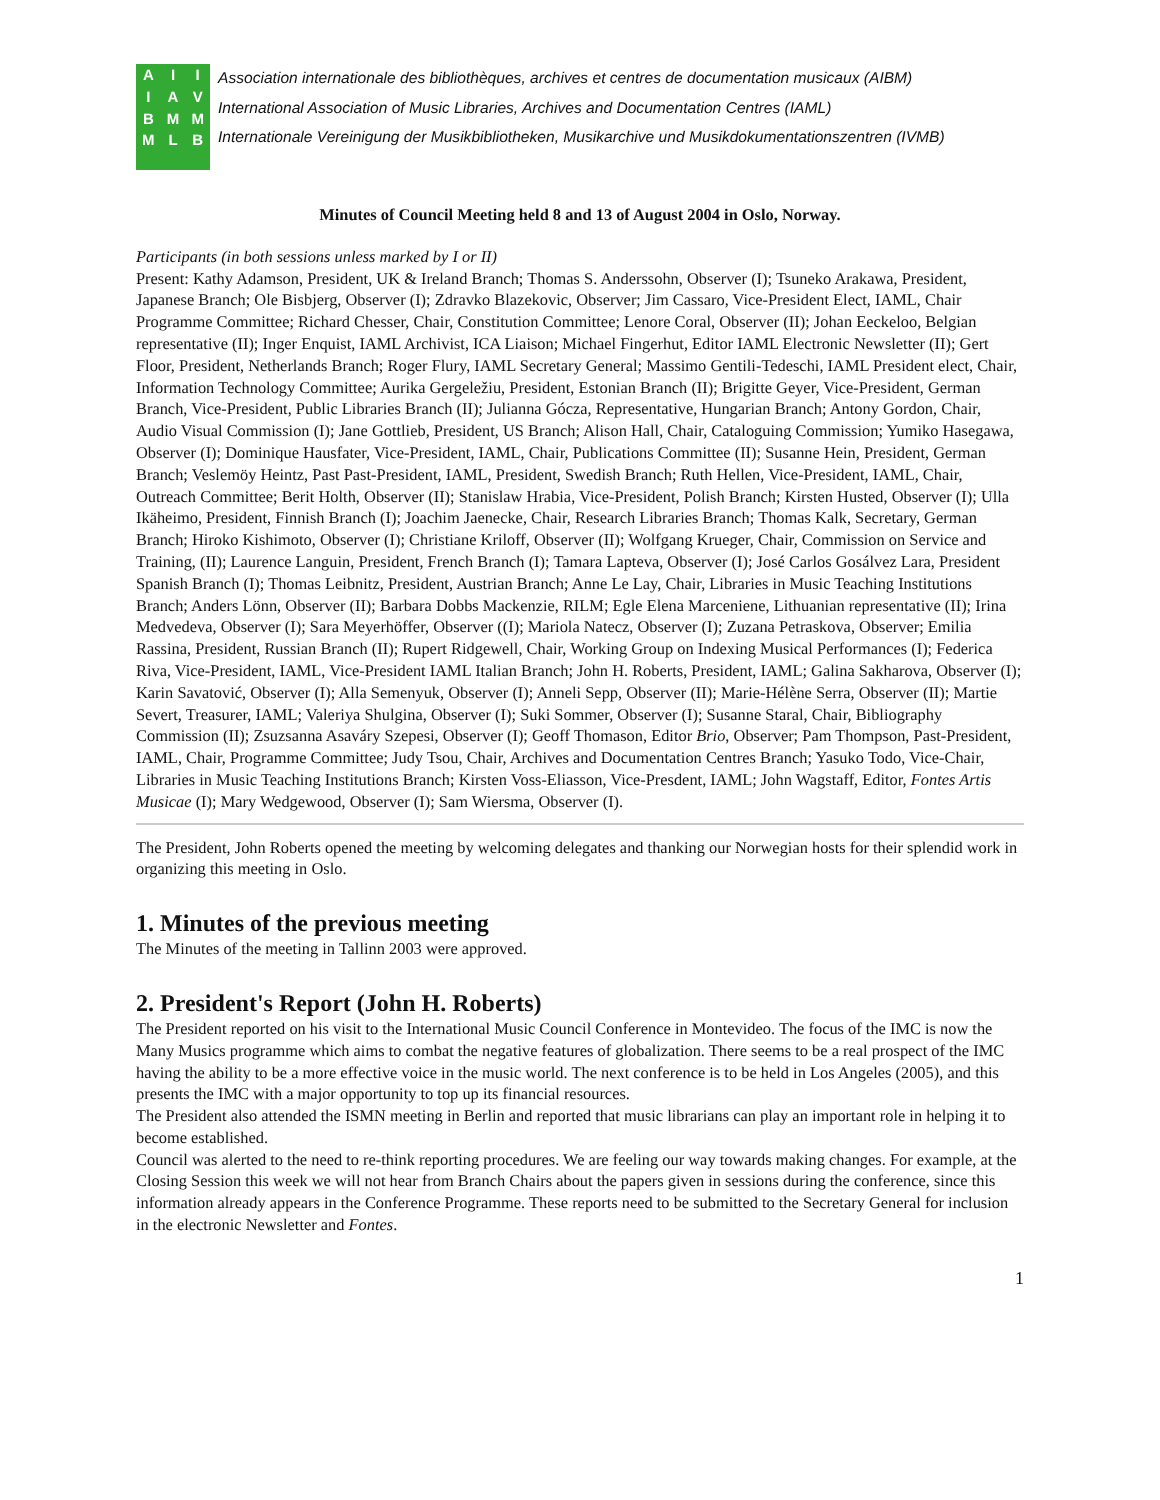A
I
B
M I
A
M
L I
V
M
B
Association internationale des bibliothèques, archives et centres de documentation musicaux (AIBM)
International Association of Music Libraries, Archives and Documentation Centres (IAML)
Internationale Vereinigung der Musikbibliotheken, Musikarchive und Musikdokumentationszentren (IVMB)
Minutes of Council Meeting held 8 and 13 of August 2004 in Oslo, Norway.
Participants (in both sessions unless marked by I or II)
Present: Kathy Adamson, President, UK & Ireland Branch; Thomas S. Anderssohn, Observer (I); Tsuneko Arakawa, President, Japanese Branch; Ole Bisbjerg, Observer (I); Zdravko Blazekovic, Observer; Jim Cassaro, Vice-President Elect, IAML, Chair Programme Committee; Richard Chesser, Chair, Constitution Committee; Lenore Coral, Observer (II); Johan Eeckeloo, Belgian representative (II); Inger Enquist, IAML Archivist, ICA Liaison; Michael Fingerhut, Editor IAML Electronic Newsletter (II); Gert Floor, President, Netherlands Branch; Roger Flury, IAML Secretary General; Massimo Gentili-Tedeschi, IAML President elect, Chair, Information Technology Committee; Aurika Gergeležiu, President, Estonian Branch (II); Brigitte Geyer, Vice-President, German Branch, Vice-President, Public Libraries Branch (II); Julianna Gócza, Representative, Hungarian Branch; Antony Gordon, Chair, Audio Visual Commission (I); Jane Gottlieb, President, US Branch; Alison Hall, Chair, Cataloguing Commission; Yumiko Hasegawa, Observer (I); Dominique Hausfater, Vice-President, IAML, Chair, Publications Committee (II); Susanne Hein, President, German Branch; Veslemöy Heintz, Past Past-President, IAML, President, Swedish Branch; Ruth Hellen, Vice-President, IAML, Chair, Outreach Committee; Berit Holth, Observer (II); Stanislaw Hrabia, Vice-President, Polish Branch; Kirsten Husted, Observer (I); Ulla Ikäheimo, President, Finnish Branch (I); Joachim Jaenecke, Chair, Research Libraries Branch; Thomas Kalk, Secretary, German Branch; Hiroko Kishimoto, Observer (I); Christiane Kriloff, Observer (II); Wolfgang Krueger, Chair, Commission on Service and Training, (II); Laurence Languin, President, French Branch (I); Tamara Lapteva, Observer (I); José Carlos Gosálvez Lara, President Spanish Branch (I); Thomas Leibnitz, President, Austrian Branch; Anne Le Lay, Chair, Libraries in Music Teaching Institutions Branch; Anders Lönn, Observer (II); Barbara Dobbs Mackenzie, RILM; Egle Elena Marceniene, Lithuanian representative (II); Irina Medvedeva, Observer (I); Sara Meyerhöffer, Observer ((I); Mariola Natecz, Observer (I); Zuzana Petraskova, Observer; Emilia Rassina, President, Russian Branch (II); Rupert Ridgewell, Chair, Working Group on Indexing Musical Performances (I); Federica Riva, Vice-President, IAML, Vice-President IAML Italian Branch; John H. Roberts, President, IAML; Galina Sakharova, Observer (I); Karin Savatović, Observer (I); Alla Semenyuk, Observer (I); Anneli Sepp, Observer (II); Marie-Hélène Serra, Observer (II); Martie Severt, Treasurer, IAML; Valeriya Shulgina, Observer (I); Suki Sommer, Observer (I); Susanne Staral, Chair, Bibliography Commission (II); Zsuzsanna Asaváry Szepesi, Observer (I); Geoff Thomason, Editor Brio, Observer; Pam Thompson, Past-President, IAML, Chair, Programme Committee; Judy Tsou, Chair, Archives and Documentation Centres Branch; Yasuko Todo, Vice-Chair, Libraries in Music Teaching Institutions Branch; Kirsten Voss-Eliasson, Vice-Presdent, IAML; John Wagstaff, Editor, Fontes Artis Musicae (I); Mary Wedgewood, Observer (I); Sam Wiersma, Observer (I).
The President, John Roberts opened the meeting by welcoming delegates and thanking our Norwegian hosts for their splendid work in organizing this meeting in Oslo.
1. Minutes of the previous meeting
The Minutes of the meeting in Tallinn 2003 were approved.
2. President's Report (John H. Roberts)
The President reported on his visit to the International Music Council Conference in Montevideo. The focus of the IMC is now the Many Musics programme which aims to combat the negative features of globalization. There seems to be a real prospect of the IMC having the ability to be a more effective voice in the music world. The next conference is to be held in Los Angeles (2005), and this presents the IMC with a major opportunity to top up its financial resources.
The President also attended the ISMN meeting in Berlin and reported that music librarians can play an important role in helping it to become established.
Council was alerted to the need to re-think reporting procedures. We are feeling our way towards making changes. For example, at the Closing Session this week we will not hear from Branch Chairs about the papers given in sessions during the conference, since this information already appears in the Conference Programme. These reports need to be submitted to the Secretary General for inclusion in the electronic Newsletter and Fontes.
1